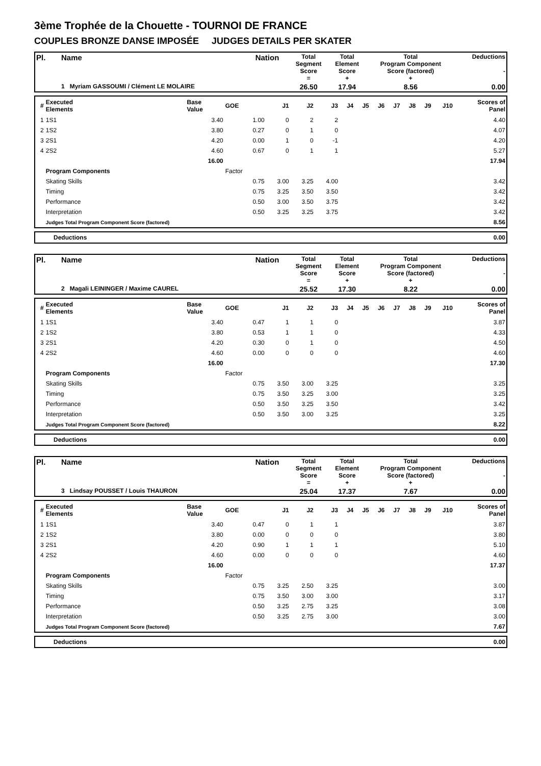3ème Trophée de la Chouette - TOURNOI DE FRANCE
COUPLES BRONZE DANSE IMPOSÉE JUDGES DETAILS PER SKATER
| Pl. | Name | Nation | Total Segment Score = | Total Element Score + | Total Program Component Score (factored) + | Deductions - |
| | 1 Myriam GASSOUMI / Clément LE MOLAIRE | | 26.50 | 17.94 | 8.56 | 0.00 |
| # | Executed Elements | Base Value | GOE | J1 | J2 | J3 | J4 | J5 | J6 | J7 | J8 | J9 | J10 | Scores of Panel |
| --- | --- | --- | --- | --- | --- | --- | --- | --- | --- | --- | --- | --- | --- | --- |
| 1 | 1S1 | 3.40 | 1.00 | 0 | 2 | 2 | | | | | | | | 4.40 |
| 2 | 1S2 | 3.80 | 0.27 | 0 | 1 | 0 | | | | | | | | 4.07 |
| 3 | 2S1 | 4.20 | 0.00 | 1 | 0 | -1 | | | | | | | | 4.20 |
| 4 | 2S2 | 4.60 | 0.67 | 0 | 1 | 1 | | | | | | | | 5.27 |
| | | 16.00 | | | | | | | | | | | | 17.94 |
| | Program Components | | Factor | | | | | | | | | | | |
| | Skating Skills | | 0.75 | 3.00 | 3.25 | 4.00 | | | | | | | | 3.42 |
| | Timing | | 0.75 | 3.25 | 3.50 | 3.50 | | | | | | | | 3.42 |
| | Performance | | 0.50 | 3.00 | 3.50 | 3.75 | | | | | | | | 3.42 |
| | Interpretation | | 0.50 | 3.25 | 3.25 | 3.75 | | | | | | | | 3.42 |
| | Judges Total Program Component Score (factored) | | | | | | | | | | | | | 8.56 |
| | Deductions | 0.00 |
| Pl. | Name | Nation | Total Segment Score = | Total Element Score + | Total Program Component Score (factored) + | Deductions - |
| | 2 Magali LEININGER / Maxime CAUREL | | 25.52 | 17.30 | 8.22 | 0.00 |
| # | Executed Elements | Base Value | GOE | J1 | J2 | J3 | J4 | J5 | J6 | J7 | J8 | J9 | J10 | Scores of Panel |
| --- | --- | --- | --- | --- | --- | --- | --- | --- | --- | --- | --- | --- | --- | --- |
| 1 | 1S1 | 3.40 | 0.47 | 1 | 1 | 0 | | | | | | | | 3.87 |
| 2 | 1S2 | 3.80 | 0.53 | 1 | 1 | 0 | | | | | | | | 4.33 |
| 3 | 2S1 | 4.20 | 0.30 | 0 | 1 | 0 | | | | | | | | 4.50 |
| 4 | 2S2 | 4.60 | 0.00 | 0 | 0 | 0 | | | | | | | | 4.60 |
| | | 16.00 | | | | | | | | | | | | 17.30 |
| | Program Components | | Factor | | | | | | | | | | | |
| | Skating Skills | | 0.75 | 3.50 | 3.00 | 3.25 | | | | | | | | 3.25 |
| | Timing | | 0.75 | 3.50 | 3.25 | 3.00 | | | | | | | | 3.25 |
| | Performance | | 0.50 | 3.50 | 3.25 | 3.50 | | | | | | | | 3.42 |
| | Interpretation | | 0.50 | 3.50 | 3.00 | 3.25 | | | | | | | | 3.25 |
| | Judges Total Program Component Score (factored) | | | | | | | | | | | | | 8.22 |
| | Deductions | 0.00 |
| Pl. | Name | Nation | Total Segment Score = | Total Element Score + | Total Program Component Score (factored) + | Deductions - |
| | 3 Lindsay POUSSET / Louis THAURON | | 25.04 | 17.37 | 7.67 | 0.00 |
| # | Executed Elements | Base Value | GOE | J1 | J2 | J3 | J4 | J5 | J6 | J7 | J8 | J9 | J10 | Scores of Panel |
| --- | --- | --- | --- | --- | --- | --- | --- | --- | --- | --- | --- | --- | --- | --- |
| 1 | 1S1 | 3.40 | 0.47 | 0 | 1 | 1 | | | | | | | | 3.87 |
| 2 | 1S2 | 3.80 | 0.00 | 0 | 0 | 0 | | | | | | | | 3.80 |
| 3 | 2S1 | 4.20 | 0.90 | 1 | 1 | 1 | | | | | | | | 5.10 |
| 4 | 2S2 | 4.60 | 0.00 | 0 | 0 | 0 | | | | | | | | 4.60 |
| | | 16.00 | | | | | | | | | | | | 17.37 |
| | Program Components | | Factor | | | | | | | | | | | |
| | Skating Skills | | 0.75 | 3.25 | 2.50 | 3.25 | | | | | | | | 3.00 |
| | Timing | | 0.75 | 3.50 | 3.00 | 3.00 | | | | | | | | 3.17 |
| | Performance | | 0.50 | 3.25 | 2.75 | 3.25 | | | | | | | | 3.08 |
| | Interpretation | | 0.50 | 3.25 | 2.75 | 3.00 | | | | | | | | 3.00 |
| | Judges Total Program Component Score (factored) | | | | | | | | | | | | | 7.67 |
| | Deductions | 0.00 |